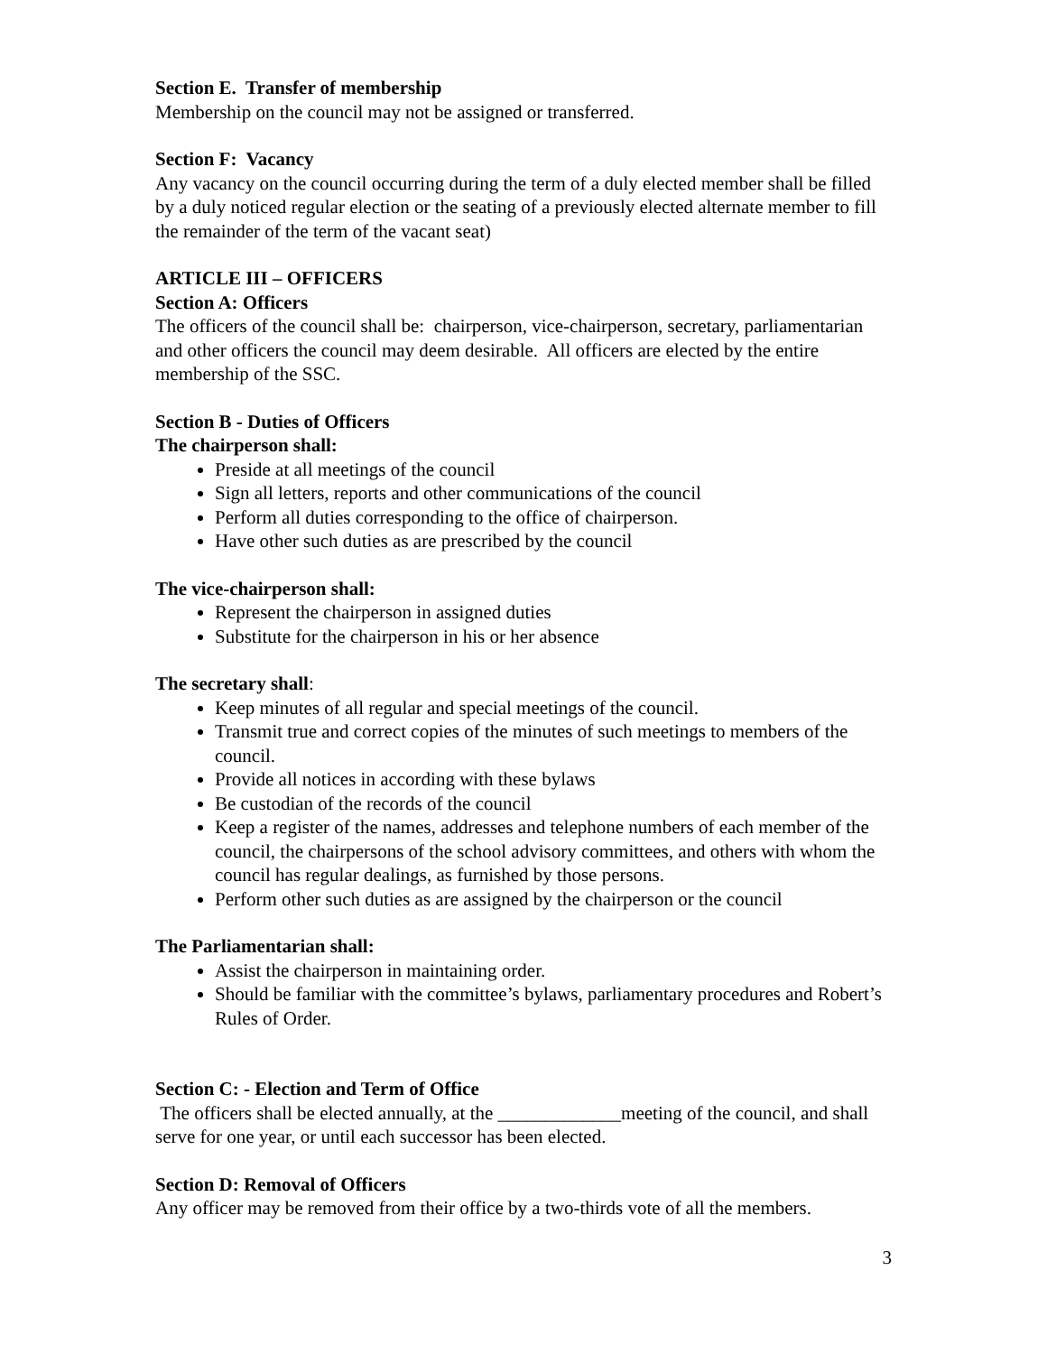Section E. Transfer of membership
Membership on the council may not be assigned or transferred.
Section F: Vacancy
Any vacancy on the council occurring during the term of a duly elected member shall be filled by a duly noticed regular election or the seating of a previously elected alternate member to fill the remainder of the term of the vacant seat)
ARTICLE III – OFFICERS
Section A: Officers
The officers of the council shall be: chairperson, vice-chairperson, secretary, parliamentarian and other officers the council may deem desirable. All officers are elected by the entire membership of the SSC.
Section B - Duties of Officers
The chairperson shall:
Preside at all meetings of the council
Sign all letters, reports and other communications of the council
Perform all duties corresponding to the office of chairperson.
Have other such duties as are prescribed by the council
The vice-chairperson shall:
Represent the chairperson in assigned duties
Substitute for the chairperson in his or her absence
The secretary shall:
Keep minutes of all regular and special meetings of the council.
Transmit true and correct copies of the minutes of such meetings to members of the council.
Provide all notices in according with these bylaws
Be custodian of the records of the council
Keep a register of the names, addresses and telephone numbers of each member of the council, the chairpersons of the school advisory committees, and others with whom the council has regular dealings, as furnished by those persons.
Perform other such duties as are assigned by the chairperson or the council
The Parliamentarian shall:
Assist the chairperson in maintaining order.
Should be familiar with the committee’s bylaws, parliamentary procedures and Robert’s Rules of Order.
Section C: - Election and Term of Office
The officers shall be elected annually, at the _____________meeting of the council, and shall serve for one year, or until each successor has been elected.
Section D: Removal of Officers
Any officer may be removed from their office by a two-thirds vote of all the members.
3